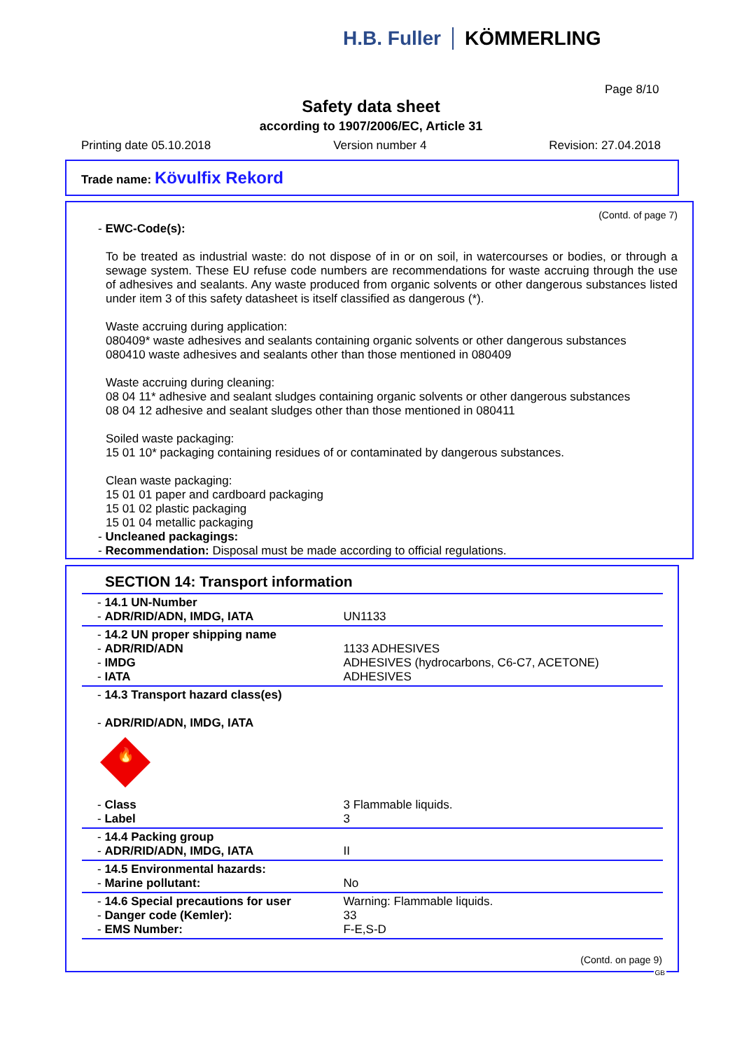H.B. Fuller KÖMMERLING
Page 8/10
Safety data sheet
according to 1907/2006/EC, Article 31
Printing date 05.10.2018 Version number 4 Revision: 27.04.2018
Trade name: Kövulfix Rekord
(Contd. of page 7)
- EWC-Code(s):
To be treated as industrial waste: do not dispose of in or on soil, in watercourses or bodies, or through a sewage system. These EU refuse code numbers are recommendations for waste accruing through the use of adhesives and sealants. Any waste produced from organic solvents or other dangerous substances listed under item 3 of this safety datasheet is itself classified as dangerous (*).
Waste accruing during application:
080409* waste adhesives and sealants containing organic solvents or other dangerous substances
080410 waste adhesives and sealants other than those mentioned in 080409
Waste accruing during cleaning:
08 04 11* adhesive and sealant sludges containing organic solvents or other dangerous substances
08 04 12 adhesive and sealant sludges other than those mentioned in 080411
Soiled waste packaging:
15 01 10* packaging containing residues of or contaminated by dangerous substances.
Clean waste packaging:
15 01 01 paper and cardboard packaging
15 01 02 plastic packaging
15 01 04 metallic packaging
- Uncleaned packagings:
- Recommendation: Disposal must be made according to official regulations.
SECTION 14: Transport information
| - 14.1 UN-Number - ADR/RID/ADN, IMDG, IATA | UN1133 |
| - 14.2 UN proper shipping name - ADR/RID/ADN - IMDG - IATA | 1133 ADHESIVES ADHESIVES (hydrocarbons, C6-C7, ACETONE) ADHESIVES |
| - 14.3 Transport hazard class(es) - ADR/RID/ADN, IMDG, IATA 🔥 - Class - Label | 3 Flammable liquids. 3 |
| - 14.4 Packing group - ADR/RID/ADN, IMDG, IATA | II |
| - 14.5 Environmental hazards: - Marine pollutant: | No |
| - 14.6 Special precautions for user - Danger code (Kemler): - EMS Number: | Warning: Flammable liquids. 33 F-E,S-D |
(Contd. on page 9)
GB